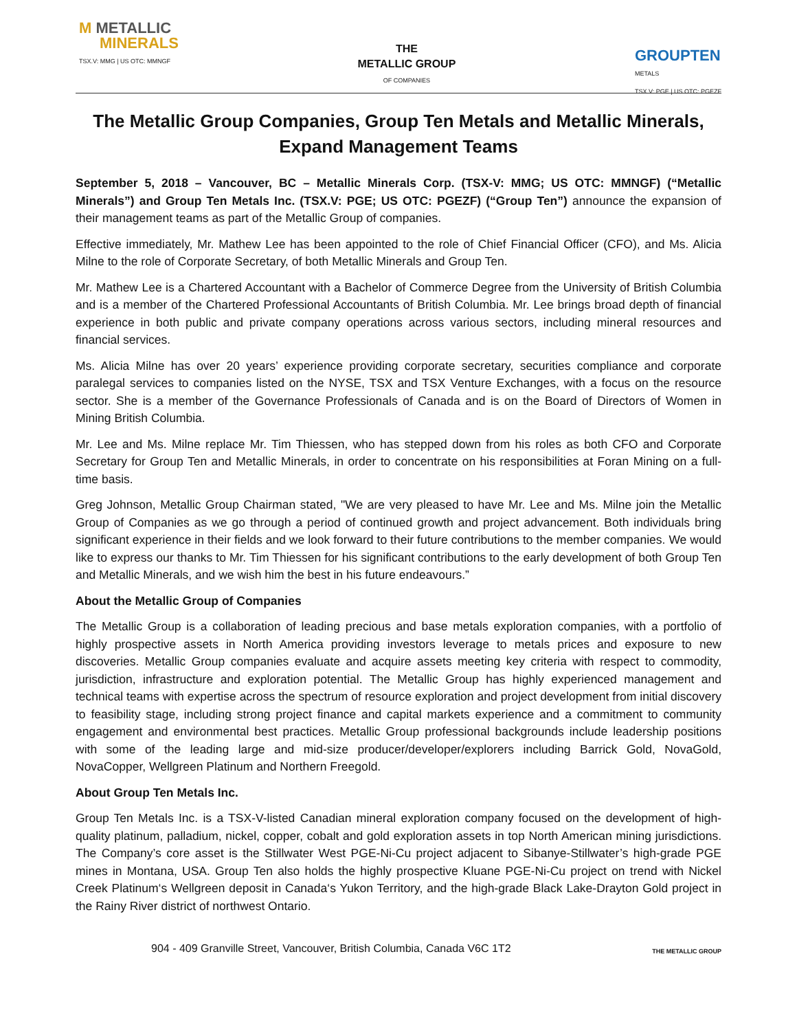M METALLIC
MINERALS
TSX.V: MMG | US OTC: MMNGF
THE
METALLIC GROUP
OF COMPANIES
GROUPTEN
METALS
TSX.V: PGE | US OTC: PGEZF
The Metallic Group Companies, Group Ten Metals and Metallic Minerals, Expand Management Teams
September 5, 2018 – Vancouver, BC – Metallic Minerals Corp. (TSX-V: MMG; US OTC: MMNGF) (“Metallic Minerals”) and Group Ten Metals Inc. (TSX.V: PGE; US OTC: PGEZF) (“Group Ten”) announce the expansion of their management teams as part of the Metallic Group of companies.
Effective immediately, Mr. Mathew Lee has been appointed to the role of Chief Financial Officer (CFO), and Ms. Alicia Milne to the role of Corporate Secretary, of both Metallic Minerals and Group Ten.
Mr. Mathew Lee is a Chartered Accountant with a Bachelor of Commerce Degree from the University of British Columbia and is a member of the Chartered Professional Accountants of British Columbia. Mr. Lee brings broad depth of financial experience in both public and private company operations across various sectors, including mineral resources and financial services.
Ms. Alicia Milne has over 20 years’ experience providing corporate secretary, securities compliance and corporate paralegal services to companies listed on the NYSE, TSX and TSX Venture Exchanges, with a focus on the resource sector. She is a member of the Governance Professionals of Canada and is on the Board of Directors of Women in Mining British Columbia.
Mr. Lee and Ms. Milne replace Mr. Tim Thiessen, who has stepped down from his roles as both CFO and Corporate Secretary for Group Ten and Metallic Minerals, in order to concentrate on his responsibilities at Foran Mining on a full-time basis.
Greg Johnson, Metallic Group Chairman stated, "We are very pleased to have Mr. Lee and Ms. Milne join the Metallic Group of Companies as we go through a period of continued growth and project advancement. Both individuals bring significant experience in their fields and we look forward to their future contributions to the member companies. We would like to express our thanks to Mr. Tim Thiessen for his significant contributions to the early development of both Group Ten and Metallic Minerals, and we wish him the best in his future endeavours.”
About the Metallic Group of Companies
The Metallic Group is a collaboration of leading precious and base metals exploration companies, with a portfolio of highly prospective assets in North America providing investors leverage to metals prices and exposure to new discoveries. Metallic Group companies evaluate and acquire assets meeting key criteria with respect to commodity, jurisdiction, infrastructure and exploration potential. The Metallic Group has highly experienced management and technical teams with expertise across the spectrum of resource exploration and project development from initial discovery to feasibility stage, including strong project finance and capital markets experience and a commitment to community engagement and environmental best practices. Metallic Group professional backgrounds include leadership positions with some of the leading large and mid-size producer/developer/explorers including Barrick Gold, NovaGold, NovaCopper, Wellgreen Platinum and Northern Freegold.
About Group Ten Metals Inc.
Group Ten Metals Inc. is a TSX-V-listed Canadian mineral exploration company focused on the development of high-quality platinum, palladium, nickel, copper, cobalt and gold exploration assets in top North American mining jurisdictions. The Company’s core asset is the Stillwater West PGE-Ni-Cu project adjacent to Sibanye-Stillwater’s high-grade PGE mines in Montana, USA. Group Ten also holds the highly prospective Kluane PGE-Ni-Cu project on trend with Nickel Creek Platinum‘s Wellgreen deposit in Canada‘s Yukon Territory, and the high-grade Black Lake-Drayton Gold project in the Rainy River district of northwest Ontario.
904 - 409 Granville Street, Vancouver, British Columbia, Canada V6C 1T2 THE METALLIC GROUP